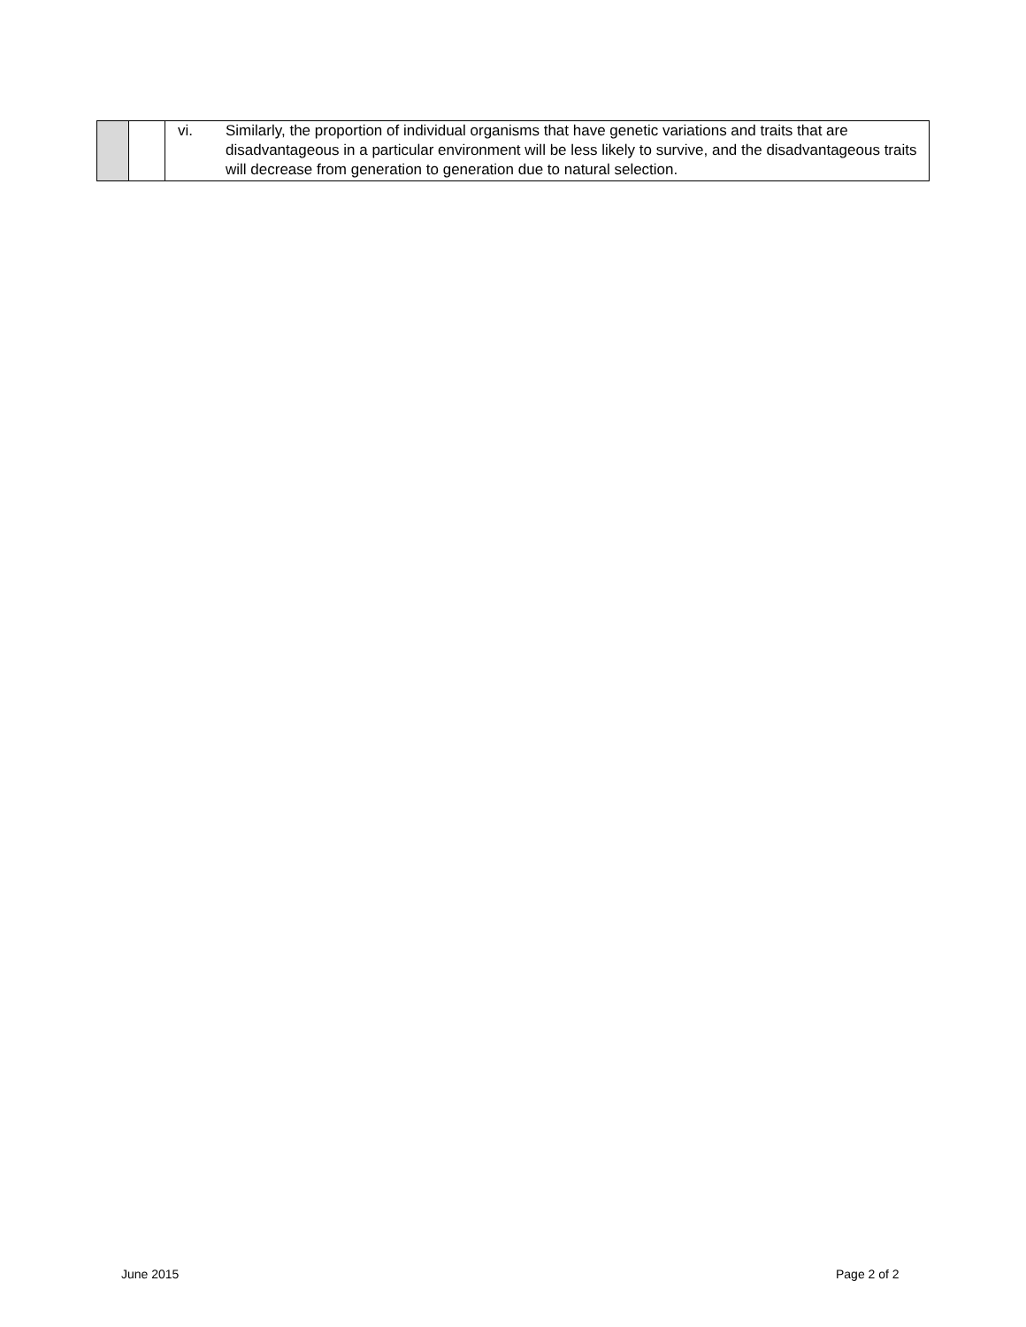| | | vi. Similarly, the proportion of individual organisms that have genetic variations and traits that are disadvantageous in a particular environment will be less likely to survive, and the disadvantageous traits will decrease from generation to generation due to natural selection. |
June 2015 Page 2 of 2